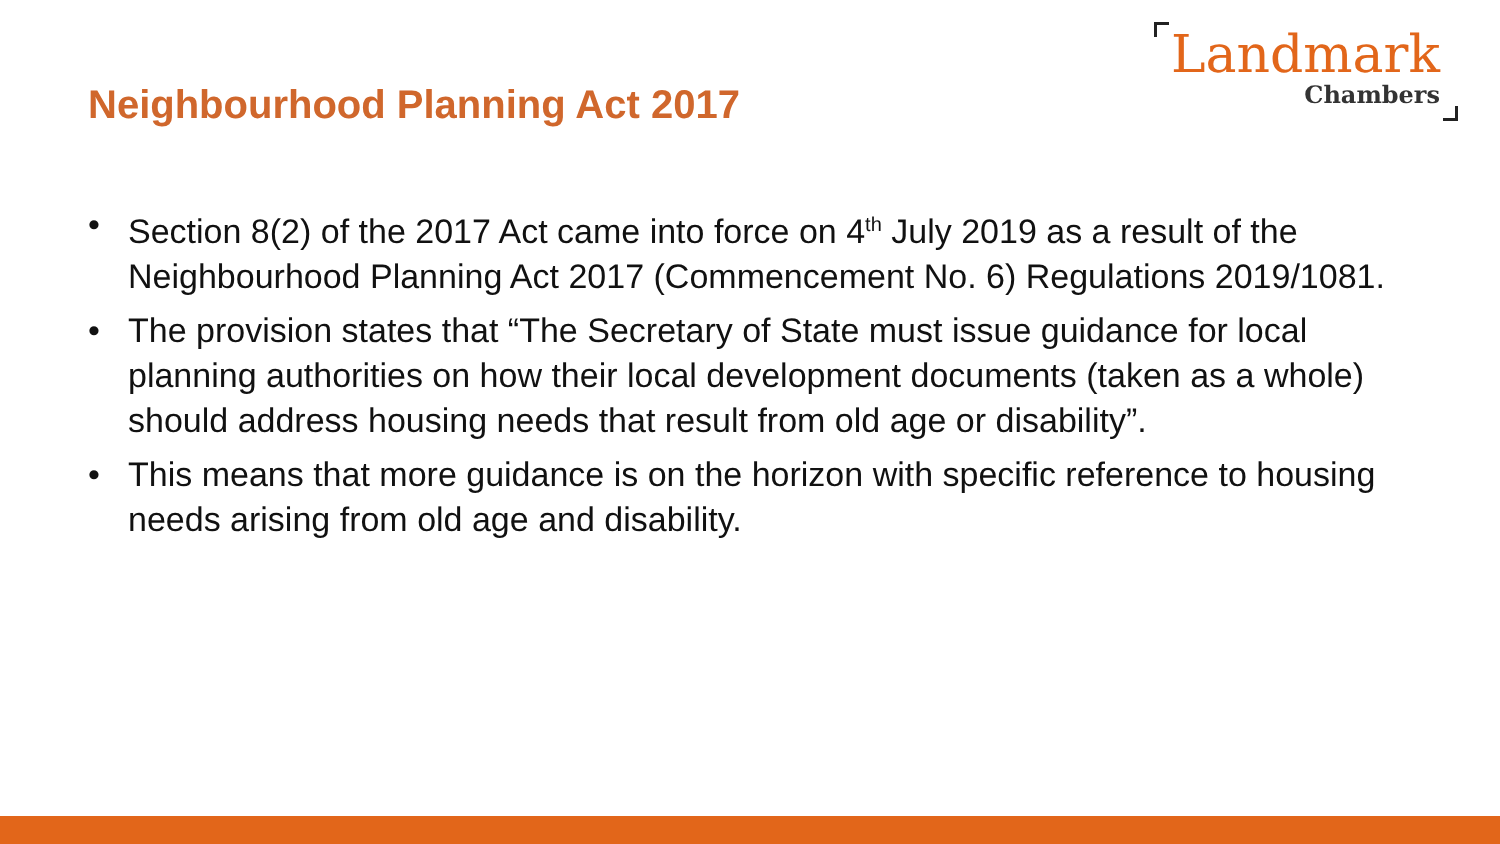Neighbourhood Planning Act 2017
Landmark
Chambers
• Section 8(2) of the 2017 Act came into force on 4<sup>th</sup> July 2019 as a result of the Neighbourhood Planning Act 2017 (Commencement No. 6) Regulations 2019/1081.
• The provision states that “The Secretary of State must issue guidance for local planning authorities on how their local development documents (taken as a whole) should address housing needs that result from old age or disability”.
• This means that more guidance is on the horizon with specific reference to housing needs arising from old age and disability.